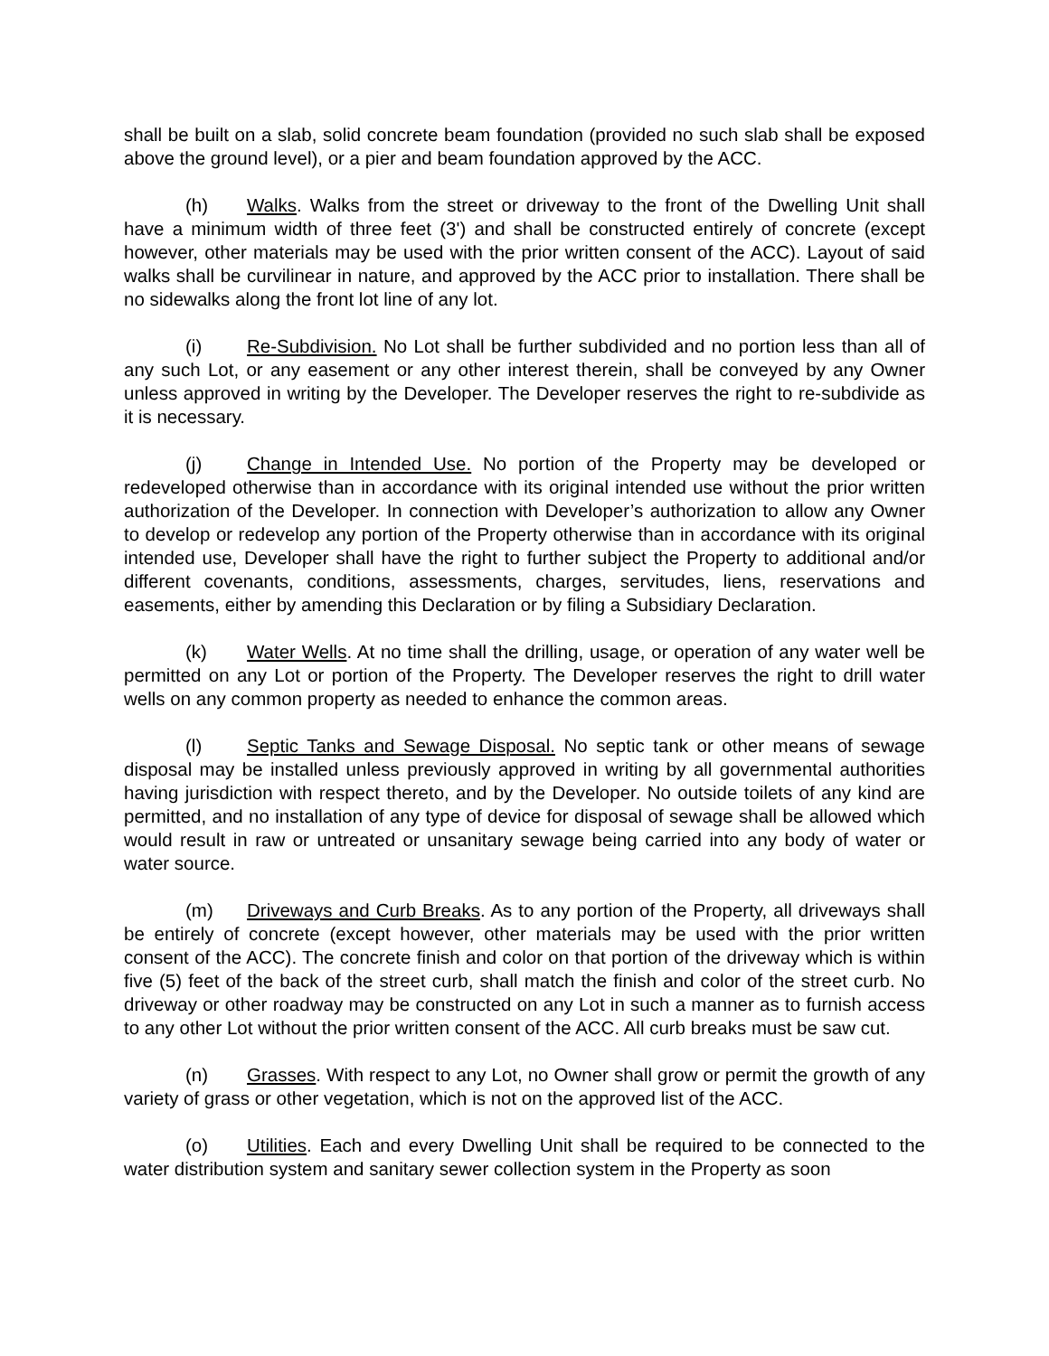shall be built on a slab, solid concrete beam foundation (provided no such slab shall be exposed above the ground level), or a pier and beam foundation approved by the ACC.
(h) Walks. Walks from the street or driveway to the front of the Dwelling Unit shall have a minimum width of three feet (3') and shall be constructed entirely of concrete (except however, other materials may be used with the prior written consent of the ACC). Layout of said walks shall be curvilinear in nature, and approved by the ACC prior to installation. There shall be no sidewalks along the front lot line of any lot.
(i) Re-Subdivision. No Lot shall be further subdivided and no portion less than all of any such Lot, or any easement or any other interest therein, shall be conveyed by any Owner unless approved in writing by the Developer. The Developer reserves the right to re-subdivide as it is necessary.
(j) Change in Intended Use. No portion of the Property may be developed or redeveloped otherwise than in accordance with its original intended use without the prior written authorization of the Developer. In connection with Developer’s authorization to allow any Owner to develop or redevelop any portion of the Property otherwise than in accordance with its original intended use, Developer shall have the right to further subject the Property to additional and/or different covenants, conditions, assessments, charges, servitudes, liens, reservations and easements, either by amending this Declaration or by filing a Subsidiary Declaration.
(k) Water Wells. At no time shall the drilling, usage, or operation of any water well be permitted on any Lot or portion of the Property. The Developer reserves the right to drill water wells on any common property as needed to enhance the common areas.
(l) Septic Tanks and Sewage Disposal. No septic tank or other means of sewage disposal may be installed unless previously approved in writing by all governmental authorities having jurisdiction with respect thereto, and by the Developer. No outside toilets of any kind are permitted, and no installation of any type of device for disposal of sewage shall be allowed which would result in raw or untreated or unsanitary sewage being carried into any body of water or water source.
(m) Driveways and Curb Breaks. As to any portion of the Property, all driveways shall be entirely of concrete (except however, other materials may be used with the prior written consent of the ACC). The concrete finish and color on that portion of the driveway which is within five (5) feet of the back of the street curb, shall match the finish and color of the street curb. No driveway or other roadway may be constructed on any Lot in such a manner as to furnish access to any other Lot without the prior written consent of the ACC. All curb breaks must be saw cut.
(n) Grasses. With respect to any Lot, no Owner shall grow or permit the growth of any variety of grass or other vegetation, which is not on the approved list of the ACC.
(o) Utilities. Each and every Dwelling Unit shall be required to be connected to the water distribution system and sanitary sewer collection system in the Property as soon